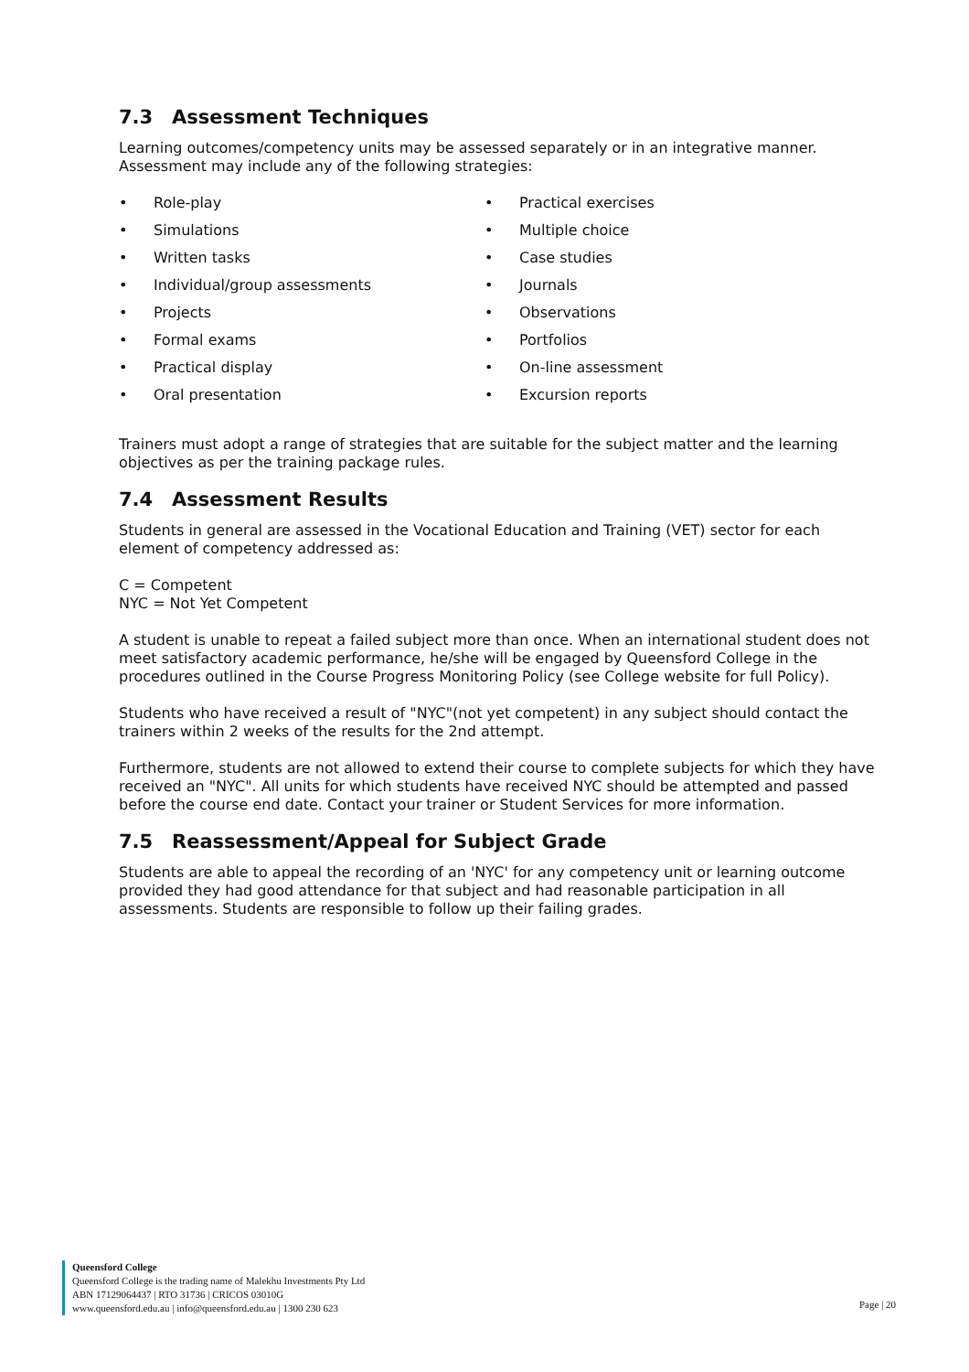7.3 Assessment Techniques
Learning outcomes/competency units may be assessed separately or in an integrative manner. Assessment may include any of the following strategies:
• Role-play
• Simulations
• Written tasks
• Individual/group assessments
• Projects
• Formal exams
• Practical display
• Oral presentation
• Practical exercises
• Multiple choice
• Case studies
• Journals
• Observations
• Portfolios
• On-line assessment
• Excursion reports
Trainers must adopt a range of strategies that are suitable for the subject matter and the learning objectives as per the training package rules.
7.4 Assessment Results
Students in general are assessed in the Vocational Education and Training (VET) sector for each element of competency addressed as:
C = Competent
NYC = Not Yet Competent
A student is unable to repeat a failed subject more than once. When an international student does not meet satisfactory academic performance, he/she will be engaged by Queensford College in the procedures outlined in the Course Progress Monitoring Policy (see College website for full Policy).
Students who have received a result of "NYC"(not yet competent) in any subject should contact the trainers within 2 weeks of the results for the 2nd attempt.
Furthermore, students are not allowed to extend their course to complete subjects for which they have received an "NYC". All units for which students have received NYC should be attempted and passed before the course end date. Contact your trainer or Student Services for more information.
7.5 Reassessment/Appeal for Subject Grade
Students are able to appeal the recording of an 'NYC' for any competency unit or learning outcome provided they had good attendance for that subject and had reasonable participation in all assessments. Students are responsible to follow up their failing grades.
Queensford College
Queensford College is the trading name of Malekhu Investments Pty Ltd
ABN 17129064437 | RTO 31736 | CRICOS 03010G
www.queensford.edu.au | info@queensford.edu.au | 1300 230 623
Page | 20